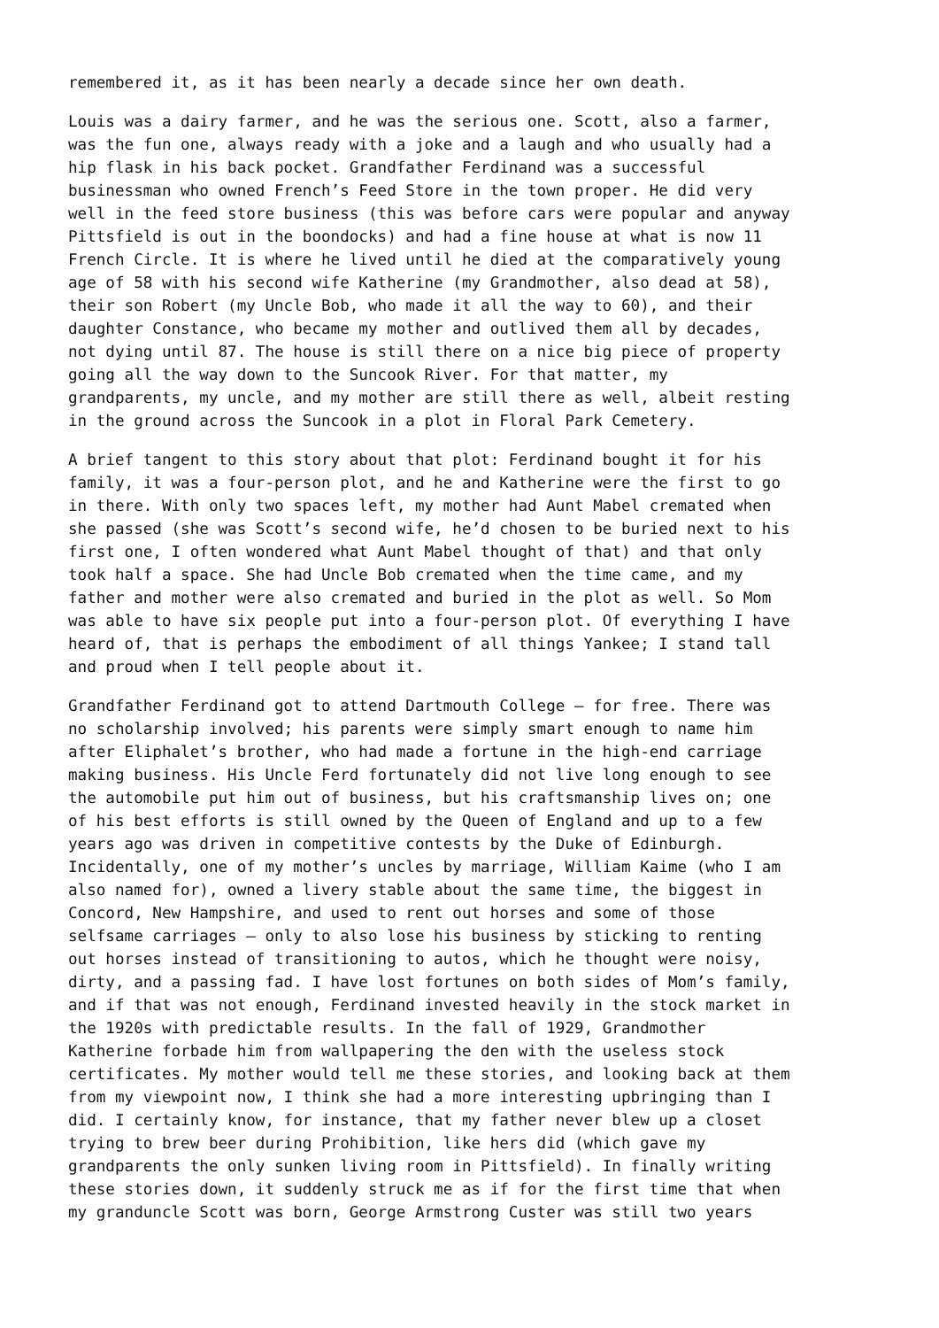remembered it, as it has been nearly a decade since her own death.
Louis was a dairy farmer, and he was the serious one. Scott, also a farmer, was the fun one, always ready with a joke and a laugh and who usually had a hip flask in his back pocket. Grandfather Ferdinand was a successful businessman who owned French’s Feed Store in the town proper. He did very well in the feed store business (this was before cars were popular and anyway Pittsfield is out in the boondocks) and had a fine house at what is now 11 French Circle. It is where he lived until he died at the comparatively young age of 58 with his second wife Katherine (my Grandmother, also dead at 58), their son Robert (my Uncle Bob, who made it all the way to 60), and their daughter Constance, who became my mother and outlived them all by decades, not dying until 87. The house is still there on a nice big piece of property going all the way down to the Suncook River. For that matter, my grandparents, my uncle, and my mother are still there as well, albeit resting in the ground across the Suncook in a plot in Floral Park Cemetery.
A brief tangent to this story about that plot: Ferdinand bought it for his family, it was a four-person plot, and he and Katherine were the first to go in there. With only two spaces left, my mother had Aunt Mabel cremated when she passed (she was Scott’s second wife, he’d chosen to be buried next to his first one, I often wondered what Aunt Mabel thought of that) and that only took half a space. She had Uncle Bob cremated when the time came, and my father and mother were also cremated and buried in the plot as well. So Mom was able to have six people put into a four-person plot. Of everything I have heard of, that is perhaps the embodiment of all things Yankee; I stand tall and proud when I tell people about it.
Grandfather Ferdinand got to attend Dartmouth College – for free. There was no scholarship involved; his parents were simply smart enough to name him after Eliphalet’s brother, who had made a fortune in the high-end carriage making business. His Uncle Ferd fortunately did not live long enough to see the automobile put him out of business, but his craftsmanship lives on; one of his best efforts is still owned by the Queen of England and up to a few years ago was driven in competitive contests by the Duke of Edinburgh. Incidentally, one of my mother’s uncles by marriage, William Kaime (who I am also named for), owned a livery stable about the same time, the biggest in Concord, New Hampshire, and used to rent out horses and some of those selfsame carriages – only to also lose his business by sticking to renting out horses instead of transitioning to autos, which he thought were noisy, dirty, and a passing fad. I have lost fortunes on both sides of Mom’s family, and if that was not enough, Ferdinand invested heavily in the stock market in the 1920s with predictable results. In the fall of 1929, Grandmother Katherine forbade him from wallpapering the den with the useless stock certificates. My mother would tell me these stories, and looking back at them from my viewpoint now, I think she had a more interesting upbringing than I did. I certainly know, for instance, that my father never blew up a closet trying to brew beer during Prohibition, like hers did (which gave my grandparents the only sunken living room in Pittsfield). In finally writing these stories down, it suddenly struck me as if for the first time that when my granduncle Scott was born, George Armstrong Custer was still two years